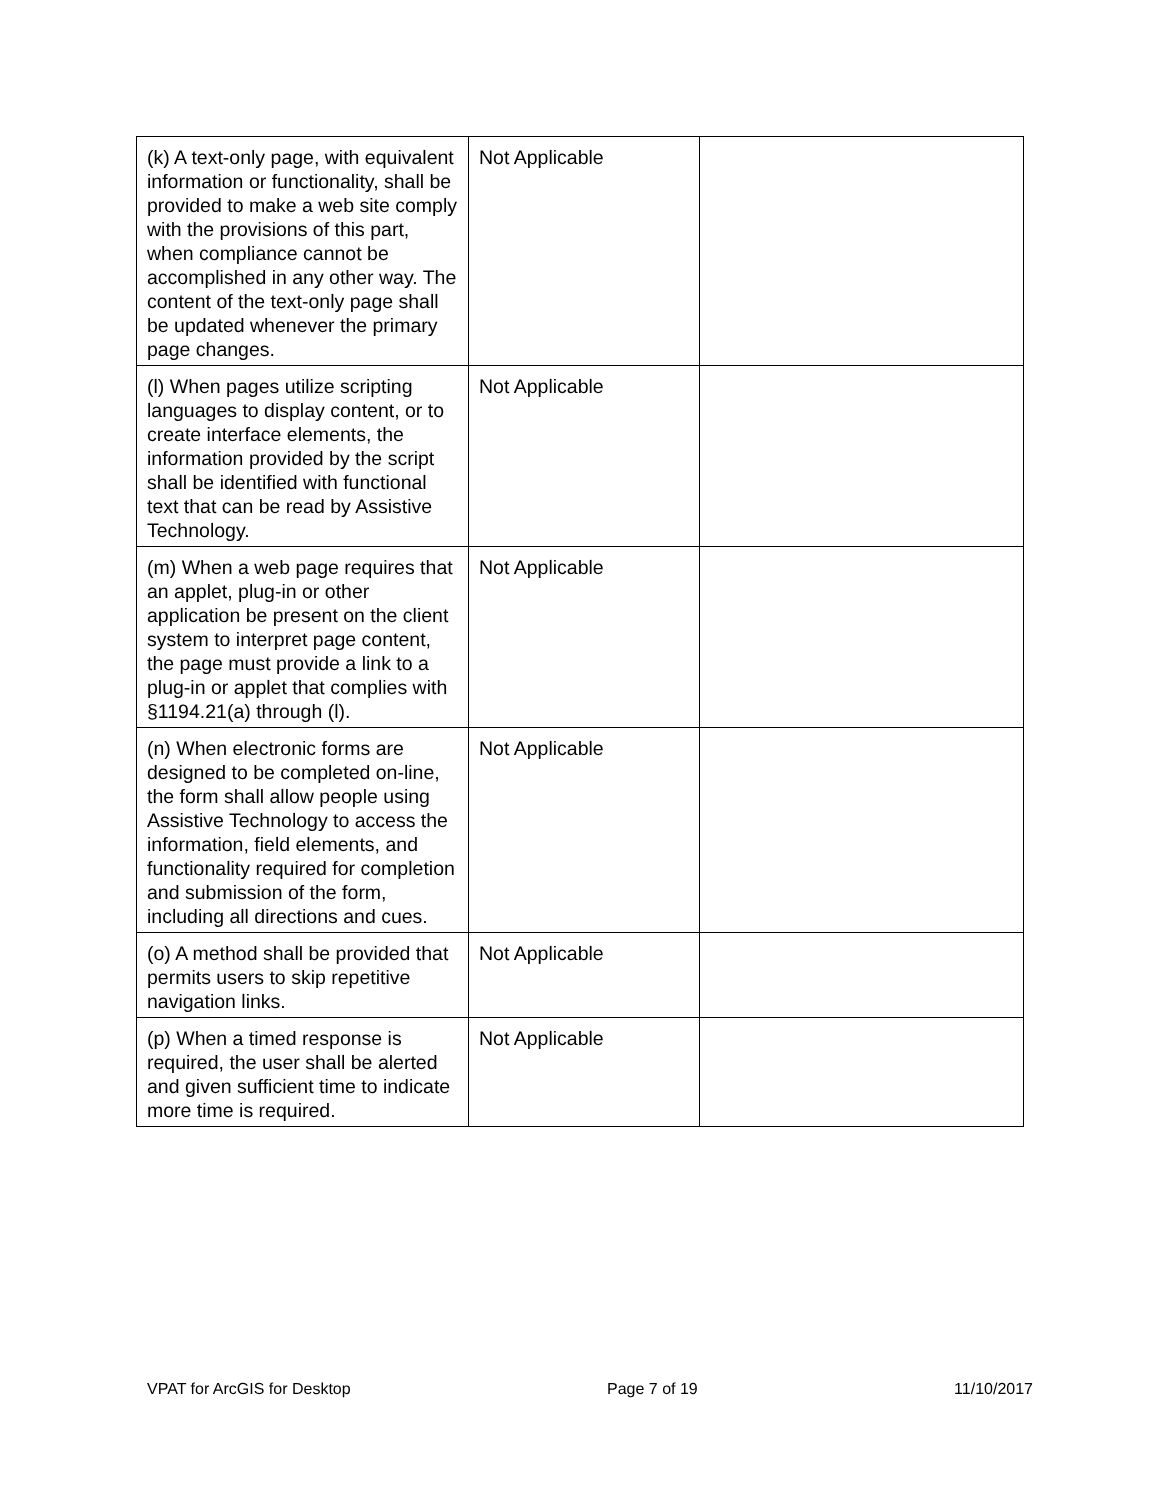| (k) A text-only page, with equivalent information or functionality, shall be provided to make a web site comply with the provisions of this part, when compliance cannot be accomplished in any other way. The content of the text-only page shall be updated whenever the primary page changes. | Not Applicable | |
| (l) When pages utilize scripting languages to display content, or to create interface elements, the information provided by the script shall be identified with functional text that can be read by Assistive Technology. | Not Applicable | |
| (m) When a web page requires that an applet, plug-in or other application be present on the client system to interpret page content, the page must provide a link to a plug-in or applet that complies with §1194.21(a) through (l). | Not Applicable | |
| (n) When electronic forms are designed to be completed on-line, the form shall allow people using Assistive Technology to access the information, field elements, and functionality required for completion and submission of the form, including all directions and cues. | Not Applicable | |
| (o) A method shall be provided that permits users to skip repetitive navigation links. | Not Applicable | |
| (p) When a timed response is required, the user shall be alerted and given sufficient time to indicate more time is required. | Not Applicable | |
VPAT for ArcGIS for Desktop Page 7 of 19 11/10/2017